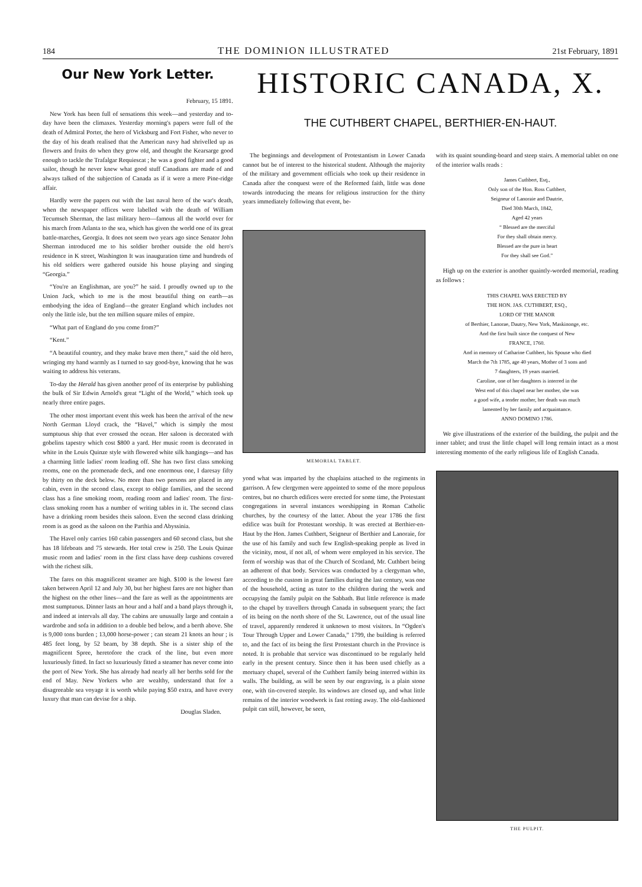184 THE DOMINION ILLUSTRATED 21st February, 1891
Our New York Letter.
February, 15 1891.
New York has been full of sensations this week—and yesterday and to-day have been the climaxes. Yesterday morning's papers were full of the death of Admiral Porter, the hero of Vicksburg and Fort Fisher, who never to the day of his death realised that the American navy had shrivelled up as flowers and fruits do when they grow old, and thought the Kearsarge good enough to tackle the Trafalgar Requiescat ; he was a good fighter and a good sailor, though he never knew what good stuff Canadians are made of and always talked of the subjection of Canada as if it were a mere Pine-ridge affair.
Hardly were the papers out with the last naval hero of the war's death, when the newspaper offices were labelled with the death of William Tecumseh Sherman, the last military hero—famous all the world over for his march from Atlanta to the sea, which has given the world one of its great battle-marches, Georgia. It does not seem two years ago since Senator John Sherman introduced me to his soldier brother outside the old hero's residence in K street, Washington It was inauguration time and hundreds of his old soldiers were gathered outside his house playing and singing “Georgia.”
“You're an Englishman, are you?” he said. I proudly owned up to the Union Jack, which to me is the most beautiful thing on earth—as embodying the idea of England—the greater England which includes not only the little isle, but the ten million square miles of empire.
“What part of England do you come from?”
“Kent.”
“A beautiful country, and they make brave men there,” said the old hero, wringing my hand warmly as I turned to say good-bye, knowing that he was waiting to address his veterans.
To-day the Herald has given another proof of its enterprise by publishing the bulk of Sir Edwin Arnold's great “Light of the World,” which took up nearly three entire pages.
The other most important event this week has been the arrival of the new North German Lloyd crack, the “Havel,” which is simply the most sumptuous ship that ever crossed the ocean. Her saloon is decorated with gobelins tapestry which cost $800 a yard. Her music room is decorated in white in the Louis Quinze style with flowered white silk hangings—and has a charming little ladies' room leading off. She has two first class smoking rooms, one on the promenade deck, and one enormous one, I daresay fifty by thirty on the deck below. No more than two persons are placed in any cabin, even in the second class, except to oblige families, and the second class has a fine smoking room, reading room and ladies' room. The first-class smoking room has a number of writing tables in it. The second class have a drinking room besides theis saloon. Even the second class drinking room is as good as the saloon on the Parthia and Abyssinia.
The Havel only carries 160 cabin passengers and 60 second class, but she has 18 lifeboats and 75 stewards. Her total crew is 250. The Louis Quinze music room and ladies' room in the first class have deep cushions covered with the richest silk.
The fares on this magnificent steamer are high. $100 is the lowest fare taken between April 12 and July 30, but her highest fares are not higher than the highest on the other lines—and the fare as well as the appointments are most sumptuous. Dinner lasts an hour and a half and a band plays through it, and indeed at intervals all day. The cabins are unusually large and contain a wardrobe and sofa in addition to a double bed below, and a berth above. She is 9,000 tons burden ; 13,000 horse-power ; can steam 21 knots an hour ; is 485 feet long, by 52 beam, by 38 depth. She is a sister ship of the magnificent Spree, heretofore the crack of the line, but even more luxuriously fitted. In fact so luxuriously fitted a steamer has never come into the port of New York. She has already had nearly all her berths sold for the end of May. New Yorkers who are wealthy, understand that for a disagreeable sea voyage it is worth while paying $50 extra, and have every luxury that man can devise for a ship.
Douglas Sladen.
HISTORIC CANADA, X.
THE CUTHBERT CHAPEL, BERTHIER-EN-HAUT.
The beginnings and development of Protestantism in Lower Canada cannot but be of interest to the historical student. Although the majority of the military and government officials who took up their residence in Canada after the conquest were of the Reformed faith, little was done towards introducing the means for religious instruction for the thirty years immediately following that event, be-
MEMORIAL TABLET.
yond what was imparted by the chaplains attached to the regiments in garrison. A few clergymen were appointed to some of the more populous centres, but no church edifices were erected for some time, the Protestant congregations in several instances worshipping in Roman Catholic churches, by the courtesy of the latter. About the year 1786 the first edifice was built for Protestant worship. It was erected at Berthier-en-Haut by the Hon. James Cuthbert, Seigneur of Berthier and Lanoraie, for the use of his family and such few English-speaking people as lived in the vicinity, most, if not all, of whom were employed in his service. The form of worship was that of the Church of Scotland, Mr. Cuthbert being an adherent of that body. Services was conducted by a clergyman who, according to the custom in great families during the last century, was one of the household, acting as tutor to the children during the week and occupying the family pulpit on the Sabbath. But little reference is made to the chapel by travellers through Canada in subsequent years; the fact of its being on the north shore of the St. Lawrence, out of the usual line of travel, apparently rendered it unknown to most visitors. In “Ogden's Tour Through Upper and Lower Canada,” 1799, the building is referred to, and the fact of its being the first Protestant church in the Province is noted. It is probable that service was discontinued to be regularly held early in the present century. Since then it has been used chiefly as a mortuary chapel, several of the Cuthbert family being interred within its walls. The building, as will be seen by our engraving, is a plain stone one, with tin-covered steeple. Its windows are closed up, and what little remains of the interior woodwork is fast rotting away. The old-fashioned pulpit can still, however, be seen,
with its quaint sounding-board and steep stairs. A memorial tablet on one of the interior walls reads :
James Cuthbert, Esq.,
Only son of the Hon. Ross Cuthbert,
Seigneur of Lanoraie and Dautrie,
Died 30th March, 1842,
Aged 42 years
“ Blessed are the merciful
For they shall obtain mercy.
Blessed are the pure in heart
For they shall see God.”
High up on the exterior is another quaintly-worded memorial, reading as follows :
THIS CHAPEL WAS ERECTED BY
THE HON. JAS. CUTHBERT, ESQ.,
LORD OF THE MANOR
of Berthier, Lanorae, Dautry, New York, Maskinonge, etc.
And the first built since the conquest of New
FRANCE, 1760.
And in memory of Catharine Cuthbert, his Spouse who died
March the 7th 1785, age 40 years, Mother of 3 sons and
7 daughters, 19 years married.
Caroline, one of her daughters is interred in the
West end of this chapel near her mother, she was
a good wife, a tender mother, her death was much
lamented by her family and acquaintance.
ANNO DOMINO 1786.
We give illustrations of the exterior of the building, the pulpit and the inner tablet; and trust the little chapel will long remain intact as a most interesting momento of the early religious life of English Canada.
THE PULPIT.